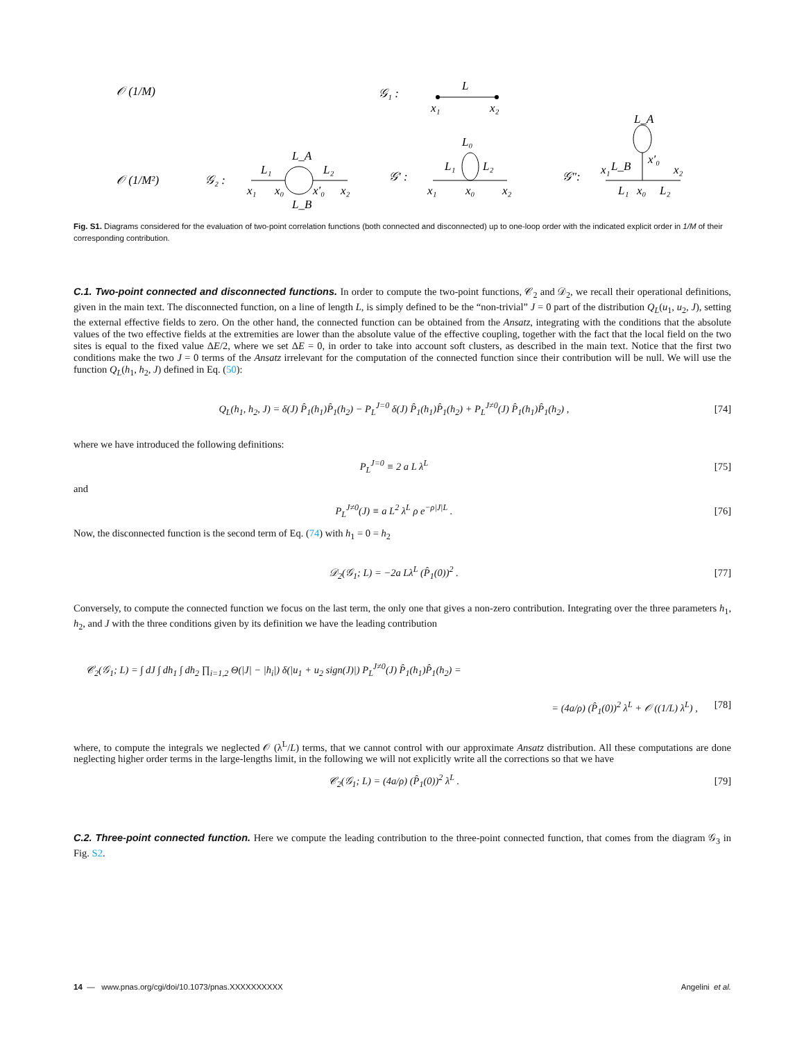𝒪 (1/M)
𝒢₁ :
L
x₁
x₂
𝒪 (1/M²)
𝒢₂ :
L₁
L_A
L₂
L_B
x₁
x₀
x′₀
x₂
𝒢′ :
L₀
L₁
L₂
x₁
x₀
x₂
𝒢″:
L_A
L_B
x′₀
x₁
x₂
L₁
x₀
L₂
Fig. S1. Diagrams considered for the evaluation of two-point correlation functions (both connected and disconnected) up to one-loop order with the indicated explicit order in 1/M of their corresponding contribution.
C.1. Two-point connected and disconnected functions. In order to compute the two-point functions, 𝒞<sub>2</sub> and 𝒟<sub>2</sub>, we recall their operational definitions, given in the main text. The disconnected function, on a line of length L, is simply defined to be the “non-trivial” J = 0 part of the distribution Q<sub>L</sub>(u<sub>1</sub>, u<sub>2</sub>, J), setting the external effective fields to zero. On the other hand, the connected function can be obtained from the Ansatz, integrating with the conditions that the absolute values of the two effective fields at the extremities are lower than the absolute value of the effective coupling, together with the fact that the local field on the two sites is equal to the fixed value ΔE/2, where we set ΔE = 0, in order to take into account soft clusters, as described in the main text. Notice that the first two conditions make the two J = 0 terms of the Ansatz irrelevant for the computation of the connected function since their contribution will be null. We will use the function Q<sub>L</sub>(h<sub>1</sub>, h<sub>2</sub>, J) defined in Eq. (50):
Q<sub>L</sub>(h<sub>1</sub>, h<sub>2</sub>, J) = δ(J) P̂<sub>1</sub>(h<sub>1</sub>)P̂<sub>1</sub>(h<sub>2</sub>) − P<sub>L</sub><sup>J=0</sup> δ(J) P̂<sub>1</sub>(h<sub>1</sub>)P̂<sub>1</sub>(h<sub>2</sub>) + P<sub>L</sub><sup>J≠0</sup>(J) P̂<sub>1</sub>(h<sub>1</sub>)P̂<sub>1</sub>(h<sub>2</sub>) , [74]
where we have introduced the following definitions:
P<sub>L</sub><sup>J=0</sup> ≡ 2 a L λ<sup>L</sup> [75]
and
P<sub>L</sub><sup>J≠0</sup>(J) ≡ a L<sup>2</sup> λ<sup>L</sup> ρ e<sup>−ρ|J|L</sup> . [76]
Now, the disconnected function is the second term of Eq. (74) with h<sub>1</sub> = 0 = h<sub>2</sub>
𝒟<sub>2</sub>(𝒢<sub>1</sub>; L) = −2a Lλ<sup>L</sup> (P̂<sub>1</sub>(0))<sup>2</sup> . [77]
Conversely, to compute the connected function we focus on the last term, the only one that gives a non-zero contribution. Integrating over the three parameters h<sub>1</sub>, h<sub>2</sub>, and J with the three conditions given by its definition we have the leading contribution
𝒞<sub>2</sub>(𝒢<sub>1</sub>; L) = ∫ dJ ∫ dh<sub>1</sub> ∫ dh<sub>2</sub> ∏<sub>i=1,2</sub> Θ(|J| − |h<sub>i</sub>|) δ(|u<sub>1</sub> + u<sub>2</sub> sign(J)|) P<sub>L</sub><sup>J≠0</sup>(J) P̂<sub>1</sub>(h<sub>1</sub>)P̂<sub>1</sub>(h<sub>2</sub>) =
= (4a/ρ) (P̂<sub>1</sub>(0))<sup>2</sup> λ<sup>L</sup> + 𝒪 ((1/L) λ<sup>L</sup>) , [78]
where, to compute the integrals we neglected 𝒪 (λ<sup>L</sup>/L) terms, that we cannot control with our approximate Ansatz distribution. All these computations are done neglecting higher order terms in the large-lengths limit, in the following we will not explicitly write all the corrections so that we have
𝒞<sub>2</sub>(𝒢<sub>1</sub>; L) = (4a/ρ) (P̂<sub>1</sub>(0))<sup>2</sup> λ<sup>L</sup> . [79]
C.2. Three-point connected function. Here we compute the leading contribution to the three-point connected function, that comes from the diagram 𝒢<sub>3</sub> in Fig. S2.
14 — www.pnas.org/cgi/doi/10.1073/pnas.XXXXXXXXXX Angelini et al.